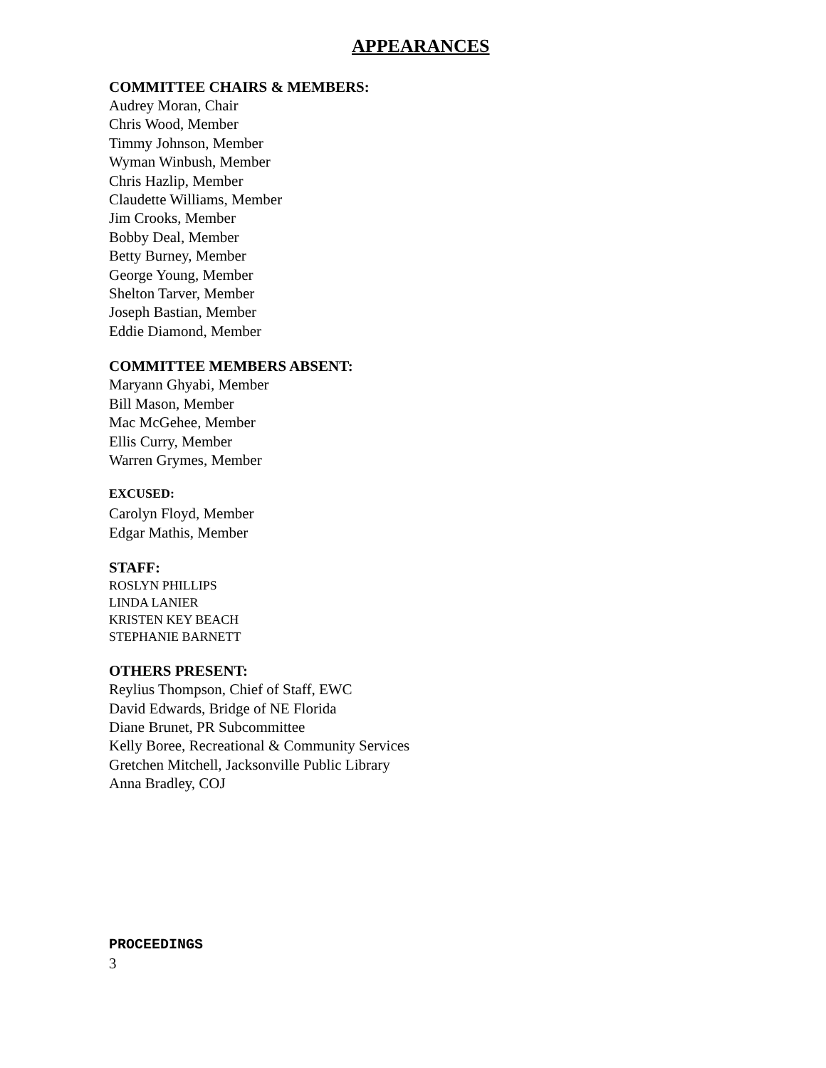APPEARANCES
COMMITTEE CHAIRS & MEMBERS:
Audrey Moran, Chair
Chris Wood, Member
Timmy Johnson, Member
Wyman Winbush, Member
Chris Hazlip, Member
Claudette Williams, Member
Jim Crooks, Member
Bobby Deal, Member
Betty Burney, Member
George Young, Member
Shelton Tarver, Member
Joseph Bastian, Member
Eddie Diamond, Member
COMMITTEE MEMBERS ABSENT:
Maryann Ghyabi, Member
Bill Mason, Member
Mac McGehee, Member
Ellis Curry, Member
Warren Grymes, Member
EXCUSED:
Carolyn Floyd, Member
Edgar Mathis, Member
STAFF:
ROSLYN PHILLIPS
LINDA LANIER
KRISTEN KEY BEACH
STEPHANIE BARNETT
OTHERS PRESENT:
Reylius Thompson, Chief of Staff, EWC
David Edwards, Bridge of NE Florida
Diane Brunet, PR Subcommittee
Kelly Boree, Recreational & Community Services
Gretchen Mitchell, Jacksonville Public Library
Anna Bradley, COJ
PROCEEDINGS
3